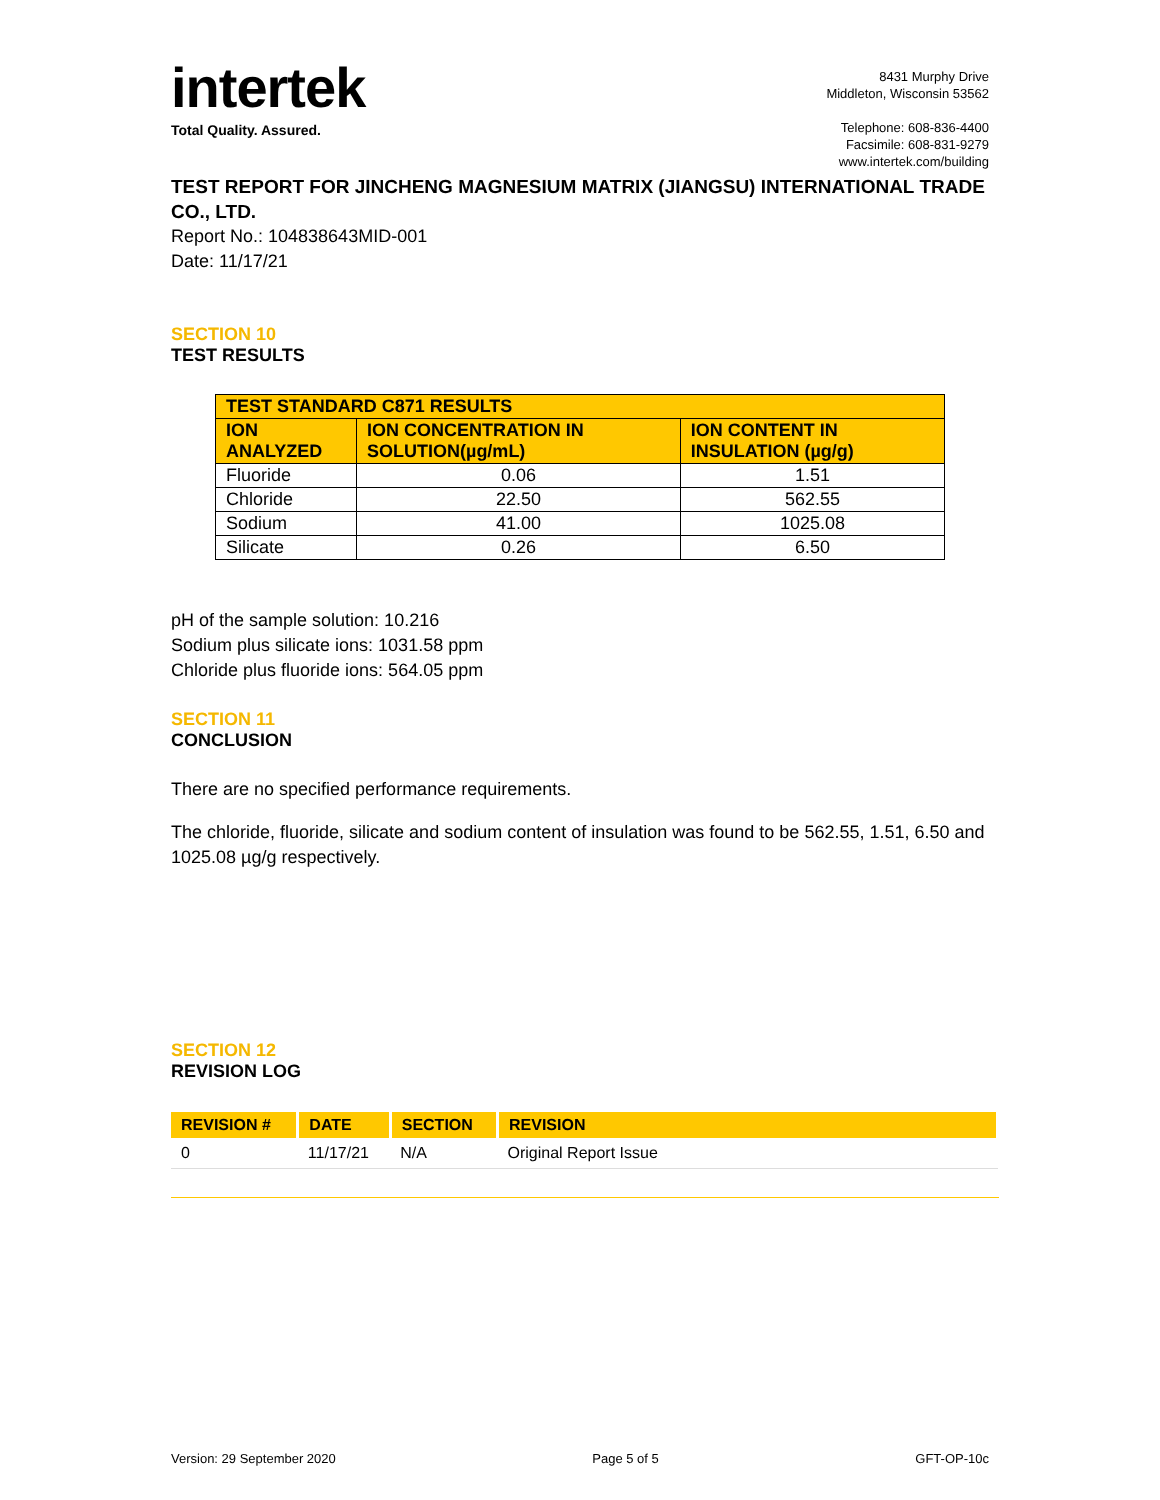intertek
Total Quality. Assured.
8431 Murphy Drive
Middleton, Wisconsin 53562
Telephone: 608-836-4400
Facsimile: 608-831-9279
www.intertek.com/building
TEST REPORT FOR JINCHENG MAGNESIUM MATRIX (JIANGSU) INTERNATIONAL TRADE CO., LTD.
Report No.: 104838643MID-001
Date: 11/17/21
SECTION 10
TEST RESULTS
| TEST STANDARD C871 RESULTS | | |
| --- | --- | --- |
| ION ANALYZED | ION CONCENTRATION IN SOLUTION(µg/mL) | ION CONTENT IN INSULATION (µg/g) |
| Fluoride | 0.06 | 1.51 |
| Chloride | 22.50 | 562.55 |
| Sodium | 41.00 | 1025.08 |
| Silicate | 0.26 | 6.50 |
pH of the sample solution: 10.216
Sodium plus silicate ions: 1031.58 ppm
Chloride plus fluoride ions: 564.05 ppm
SECTION 11
CONCLUSION
There are no specified performance requirements.
The chloride, fluoride, silicate and sodium content of insulation was found to be 562.55, 1.51, 6.50 and 1025.08 µg/g respectively.
SECTION 12
REVISION LOG
| REVISION # | DATE | SECTION | REVISION |
| --- | --- | --- | --- |
| 0 | 11/17/21 | N/A | Original Report Issue |
Version: 29 September 2020 Page 5 of 5 GFT-OP-10c